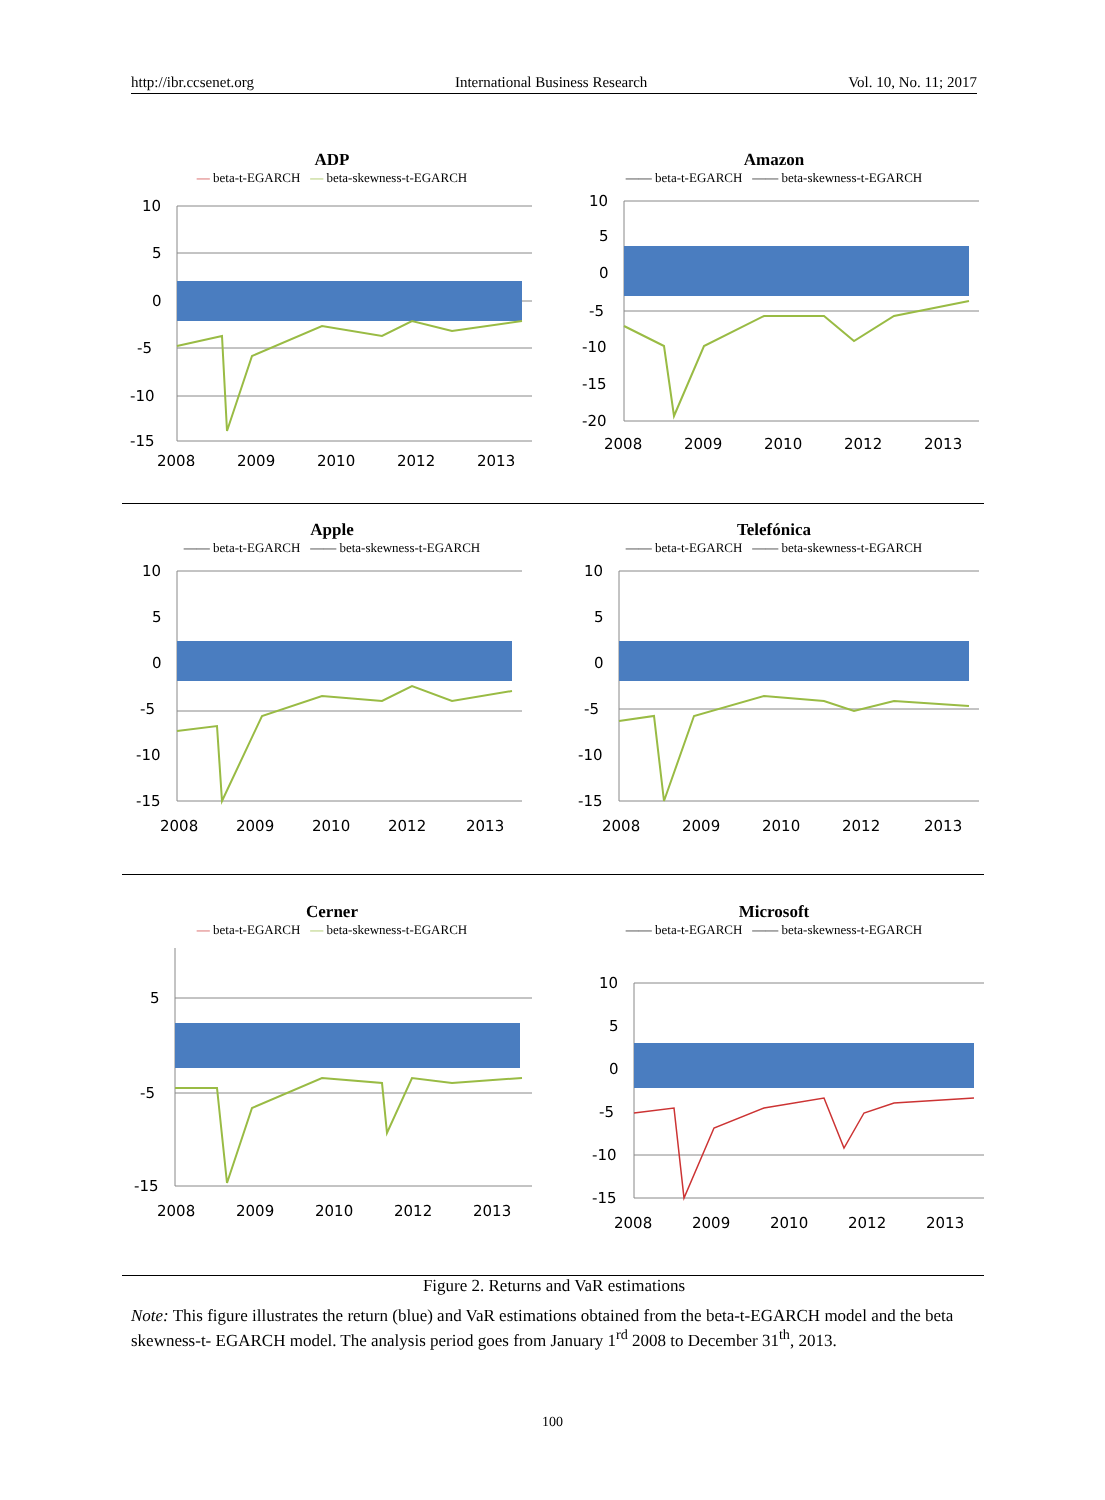http://ibr.ccsenet.org International Business Research Vol. 10, No. 11; 2017
ADP
— beta-t-EGARCH — beta-skewness-t-EGARCH
10
5
0
-5
-10
-15
2008
2009
2010
2012
2013
Amazon
—— beta-t-EGARCH —— beta-skewness-t-EGARCH
10
5
0
-5
-10
-15
-20
2008
2009
2010
2012
2013
Apple
—— beta-t-EGARCH —— beta-skewness-t-EGARCH
10
5
0
-5
-10
-15
2008
2009
2010
2012
2013
Telefónica
—— beta-t-EGARCH —— beta-skewness-t-EGARCH
10
5
0
-5
-10
-15
2008
2009
2010
2012
2013
Cerner
— beta-t-EGARCH — beta-skewness-t-EGARCH
5
-5
-15
2008
2009
2010
2012
2013
Microsoft
—— beta-t-EGARCH —— beta-skewness-t-EGARCH
10
5
0
-5
-10
-15
2008
2009
2010
2012
2013
Figure 2. Returns and VaR estimations
Note: This figure illustrates the return (blue) and VaR estimations obtained from the beta-t-EGARCH model and the beta skewness-t- EGARCH model. The analysis period goes from January 1<sup>rd</sup> 2008 to December 31<sup>th</sup>, 2013.
100